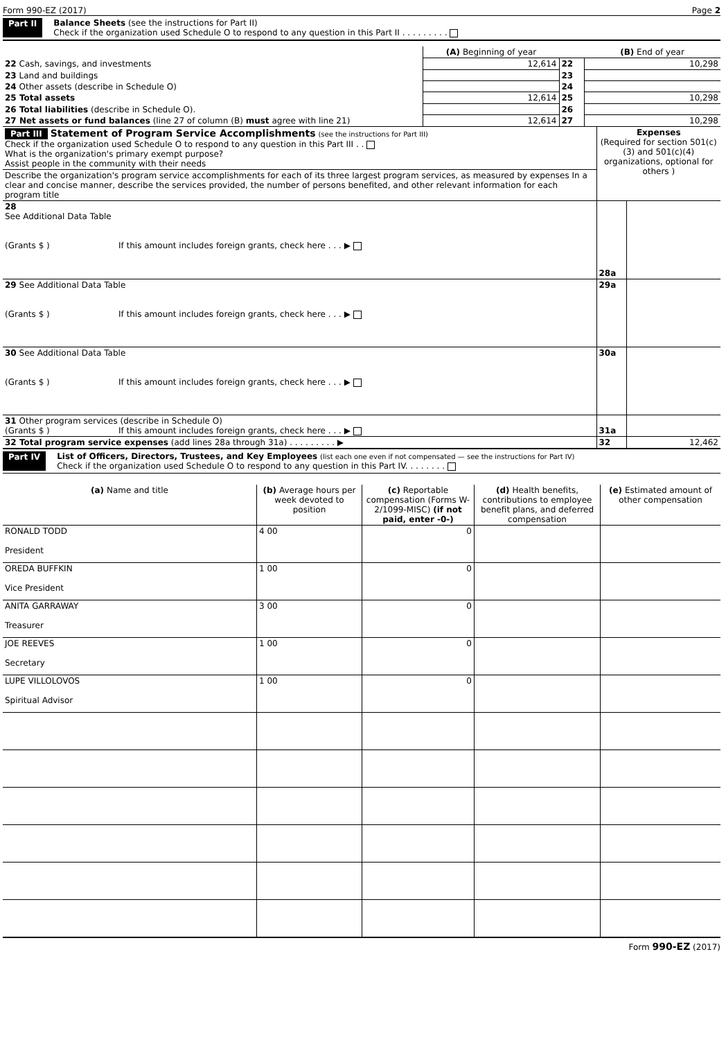Form 990-EZ (2017) Page 2
Part II Balance Sheets (see the instructions for Part II)
Check if the organization used Schedule O to respond to any question in this Part II . . . . . . . . .
| | (A) Beginning of year | | (B) End of year |
| --- | --- | --- | --- |
| 22 Cash, savings, and investments | 12,614 | 22 | 10,298 |
| 23 Land and buildings | | 23 | |
| 24 Other assets (describe in Schedule O) | | 24 | |
| 25 Total assets | 12,614 | 25 | 10,298 |
| 26 Total liabilities (describe in Schedule O). | | 26 | |
| 27 Net assets or fund balances (line 27 of column (B) must agree with line 21) | 12,614 | 27 | 10,298 |
| Part III Statement of Program Service Accomplishments (see the instructions for Part III) Check if the organization used Schedule O to respond to any question in this Part III . . What is the organization's primary exempt purpose? Assist people in the community with their needs | Expenses (Required for section 501(c)(3) and 501(c)(4) organizations, optional for others ) | |
| Describe the organization's program service accomplishments for each of its three largest program services, as measured by expenses In a clear and concise manner, describe the services provided, the number of persons benefited, and other relevant information for each program title | | |
| 28 See Additional Data Table (Grants $ ) If this amount includes foreign grants, check here . . . ▶ | 28a | |
| 29 See Additional Data Table (Grants $ ) If this amount includes foreign grants, check here . . . ▶ | 29a | |
| 30 See Additional Data Table (Grants $ ) If this amount includes foreign grants, check here . . . ▶ | 30a | |
| 31 Other program services (describe in Schedule O) (Grants $ ) If this amount includes foreign grants, check here . . . ▶ | 31a | |
| 32 Total program service expenses (add lines 28a through 31a) . . . . . . . . . ▶ | 32 | 12,462 |
Part IV List of Officers, Directors, Trustees, and Key Employees (list each one even if not compensated — see the instructions for Part IV)
Check if the organization used Schedule O to respond to any question in this Part IV. . . . . . . .
| (a) Name and title | (b) Average hours per week devoted to position | (c) Reportable compensation (Forms W-2/1099-MISC) (if not paid, enter -0-) | (d) Health benefits, contributions to employee benefit plans, and deferred compensation | (e) Estimated amount of other compensation |
| --- | --- | --- | --- | --- |
| RONALD TODD President | 4 00 | 0 | | |
| OREDA BUFFKIN Vice President | 1 00 | 0 | | |
| ANITA GARRAWAY Treasurer | 3 00 | 0 | | |
| JOE REEVES Secretary | 1 00 | 0 | | |
| LUPE VILLOLOVOS Spiritual Advisor | 1 00 | 0 | | |
Form 990-EZ (2017)